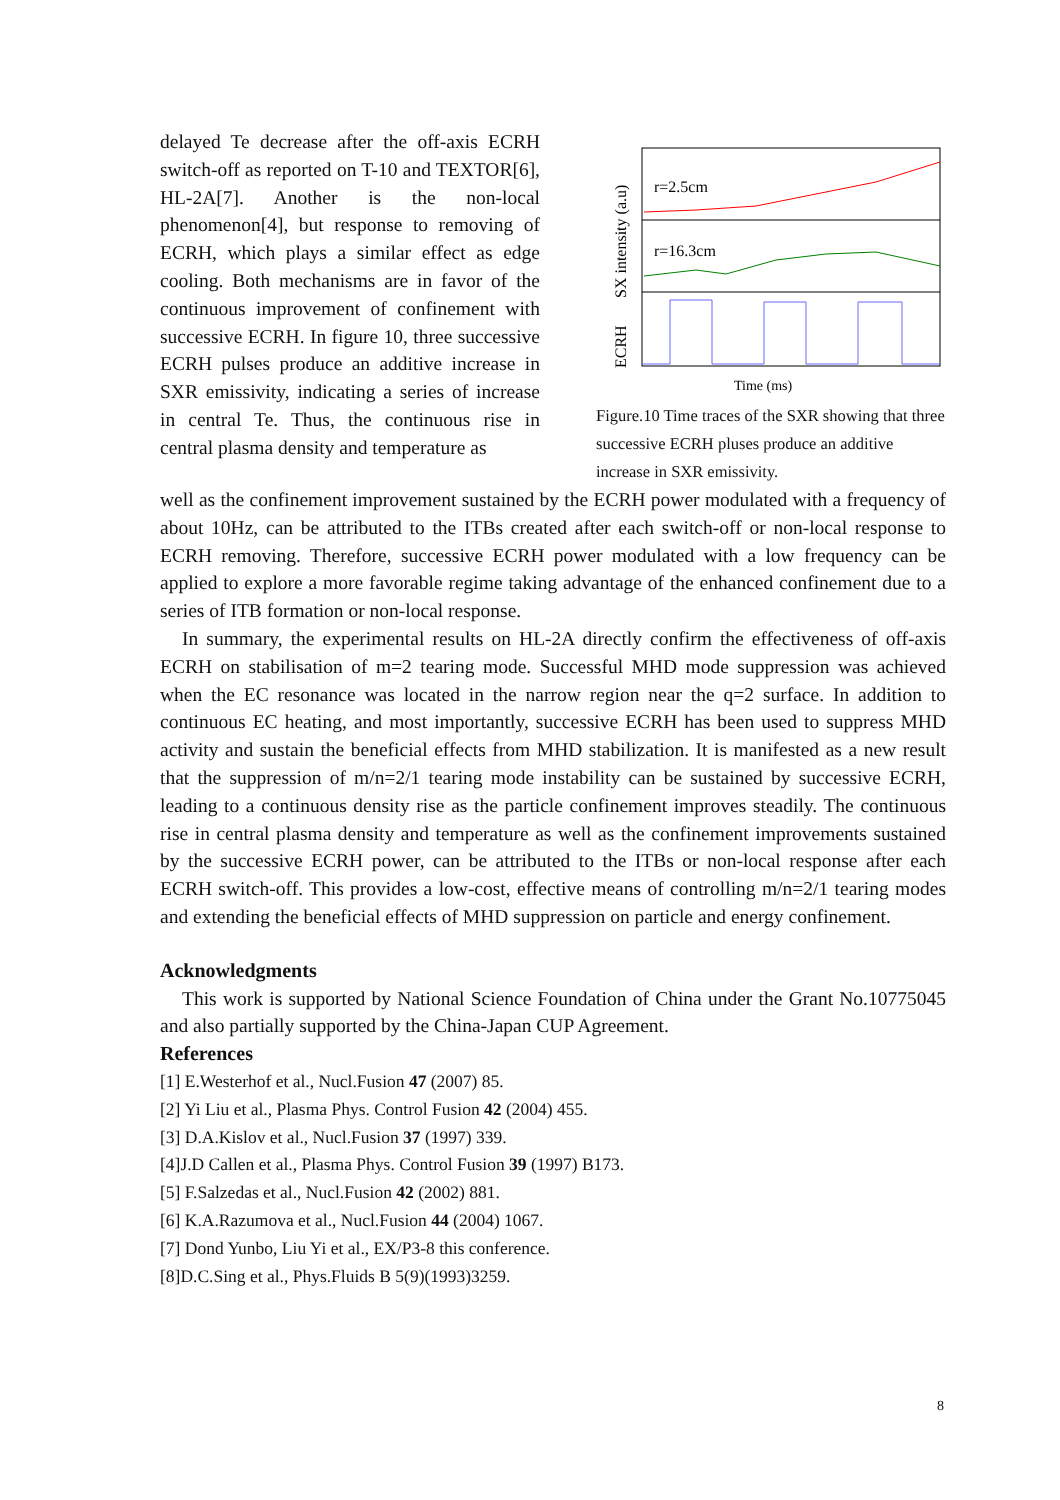delayed Te decrease after the off-axis ECRH switch-off as reported on T-10 and TEXTOR[6], HL-2A[7]. Another is the non-local phenomenon[4], but response to removing of ECRH, which plays a similar effect as edge cooling. Both mechanisms are in favor of the continuous improvement of confinement with successive ECRH. In figure 10, three successive ECRH pulses produce an additive increase in SXR emissivity, indicating a series of increase in central Te. Thus, the continuous rise in central plasma density and temperature as
r=2.5cm
r=16.3cm
SX intensity (a.u)
ECRH
Time (ms)
Figure.10 Time traces of the SXR showing that three successive ECRH pluses produce an additive increase in SXR emissivity.
well as the confinement improvement sustained by the ECRH power modulated with a frequency of about 10Hz, can be attributed to the ITBs created after each switch-off or non-local response to ECRH removing. Therefore, successive ECRH power modulated with a low frequency can be applied to explore a more favorable regime taking advantage of the enhanced confinement due to a series of ITB formation or non-local response.
In summary, the experimental results on HL-2A directly confirm the effectiveness of off-axis ECRH on stabilisation of m=2 tearing mode. Successful MHD mode suppression was achieved when the EC resonance was located in the narrow region near the q=2 surface. In addition to continuous EC heating, and most importantly, successive ECRH has been used to suppress MHD activity and sustain the beneficial effects from MHD stabilization. It is manifested as a new result that the suppression of m/n=2/1 tearing mode instability can be sustained by successive ECRH, leading to a continuous density rise as the particle confinement improves steadily. The continuous rise in central plasma density and temperature as well as the confinement improvements sustained by the successive ECRH power, can be attributed to the ITBs or non-local response after each ECRH switch-off. This provides a low-cost, effective means of controlling m/n=2/1 tearing modes and extending the beneficial effects of MHD suppression on particle and energy confinement.
Acknowledgments
This work is supported by National Science Foundation of China under the Grant No.10775045 and also partially supported by the China-Japan CUP Agreement.
References
[1] E.Westerhof et al., Nucl.Fusion 47 (2007) 85.
[2] Yi Liu et al., Plasma Phys. Control Fusion 42 (2004) 455.
[3] D.A.Kislov et al., Nucl.Fusion 37 (1997) 339.
[4]J.D Callen et al., Plasma Phys. Control Fusion 39 (1997) B173.
[5] F.Salzedas et al., Nucl.Fusion 42 (2002) 881.
[6] K.A.Razumova et al., Nucl.Fusion 44 (2004) 1067.
[7] Dond Yunbo, Liu Yi et al., EX/P3-8 this conference.
[8]D.C.Sing et al., Phys.Fluids B 5(9)(1993)3259.
8